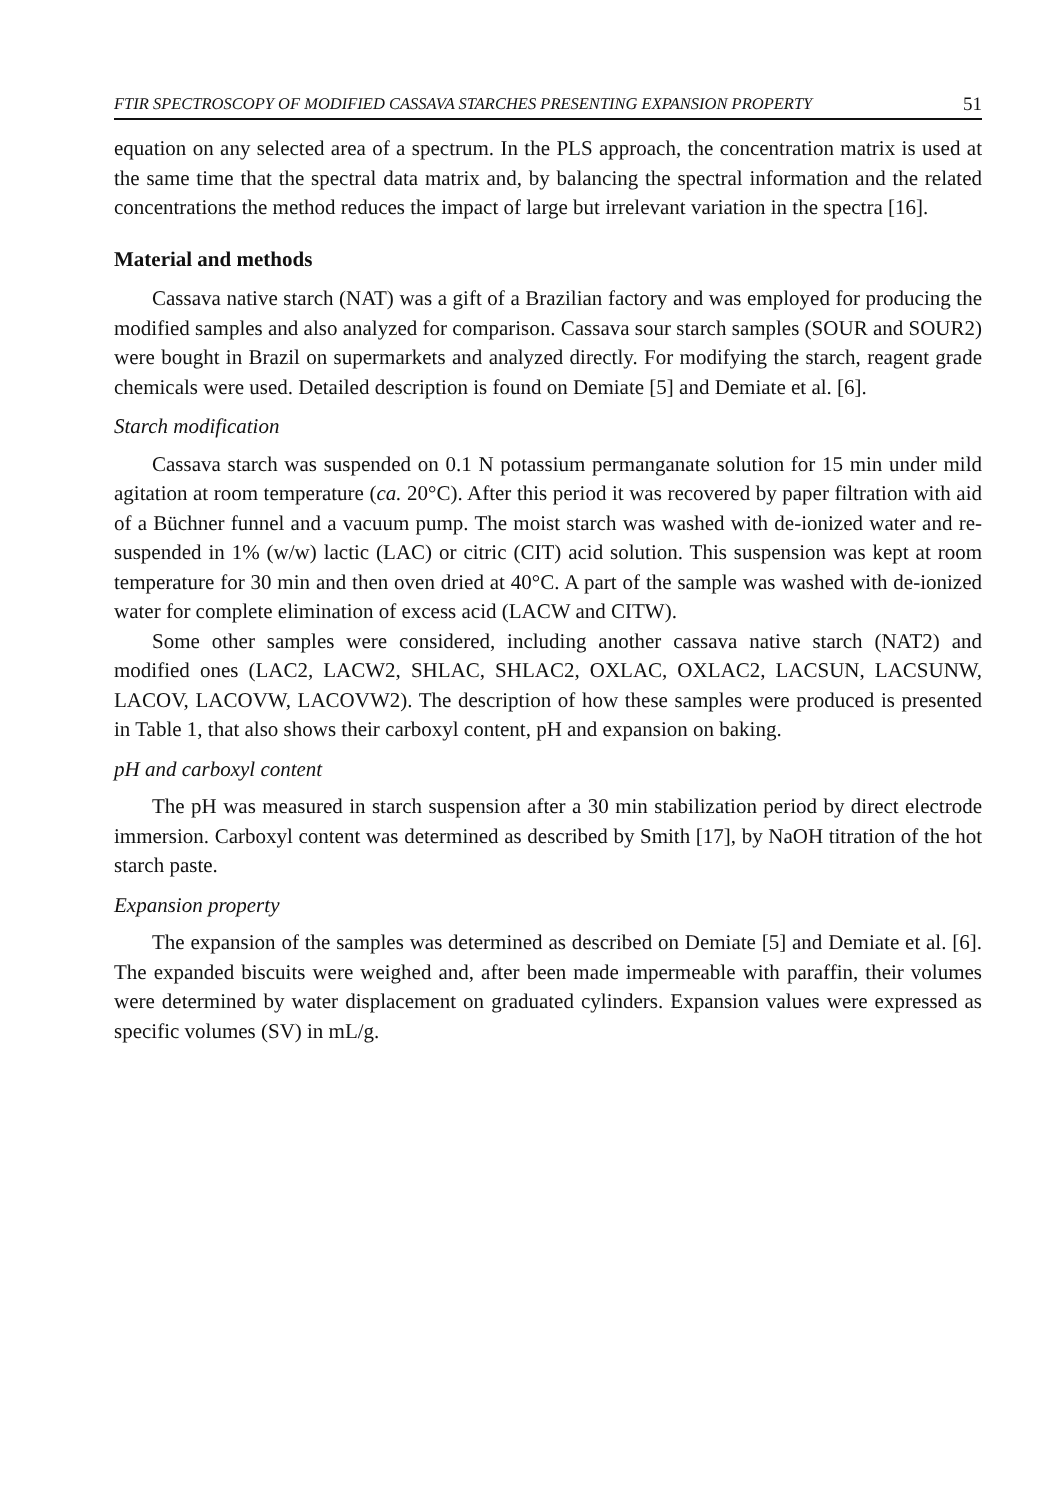FTIR SPECTROSCOPY OF MODIFIED CASSAVA STARCHES PRESENTING EXPANSION PROPERTY 51
equation on any selected area of a spectrum. In the PLS approach, the concentration matrix is used at the same time that the spectral data matrix and, by balancing the spectral information and the related concentrations the method reduces the impact of large but irrelevant variation in the spectra [16].
Material and methods
Cassava native starch (NAT) was a gift of a Brazilian factory and was employed for producing the modified samples and also analyzed for comparison. Cassava sour starch samples (SOUR and SOUR2) were bought in Brazil on supermarkets and analyzed directly. For modifying the starch, reagent grade chemicals were used. Detailed description is found on Demiate [5] and Demiate et al. [6].
Starch modification
Cassava starch was suspended on 0.1 N potassium permanganate solution for 15 min under mild agitation at room temperature (ca. 20°C). After this period it was recovered by paper filtration with aid of a Büchner funnel and a vacuum pump. The moist starch was washed with de-ionized water and re-suspended in 1% (w/w) lactic (LAC) or citric (CIT) acid solution. This suspension was kept at room temperature for 30 min and then oven dried at 40°C. A part of the sample was washed with de-ionized water for complete elimination of excess acid (LACW and CITW).
Some other samples were considered, including another cassava native starch (NAT2) and modified ones (LAC2, LACW2, SHLAC, SHLAC2, OXLAC, OXLAC2, LACSUN, LACSUNW, LACOV, LACOVW, LACOVW2). The description of how these samples were produced is presented in Table 1, that also shows their carboxyl content, pH and expansion on baking.
pH and carboxyl content
The pH was measured in starch suspension after a 30 min stabilization period by direct electrode immersion. Carboxyl content was determined as described by Smith [17], by NaOH titration of the hot starch paste.
Expansion property
The expansion of the samples was determined as described on Demiate [5] and Demiate et al. [6]. The expanded biscuits were weighed and, after been made impermeable with paraffin, their volumes were determined by water displacement on graduated cylinders. Expansion values were expressed as specific volumes (SV) in mL/g.